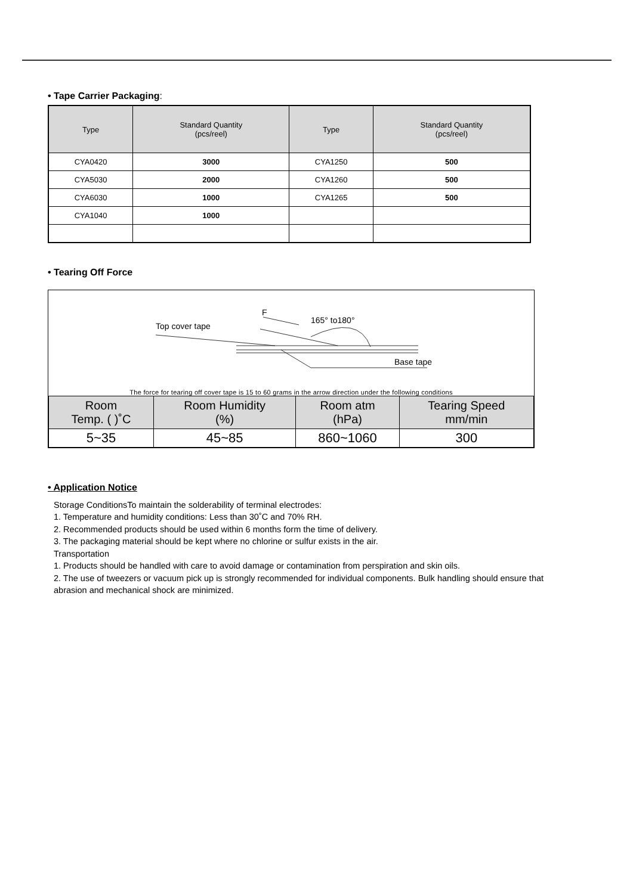• Tape Carrier Packaging:
| Type | Standard Quantity (pcs/reel) | Type | Standard Quantity (pcs/reel) |
| --- | --- | --- | --- |
| CYA0420 | 3000 | CYA1250 | 500 |
| CYA5030 | 2000 | CYA1260 | 500 |
| CYA6030 | 1000 | CYA1265 | 500 |
| CYA1040 | 1000 | | |
• Tearing Off Force
Top cover tape
F
165° to180°
Base tape
The force for tearing off cover tape is 15 to 60 grams in the arrow direction under the following conditions
| Room Temp. ( )˚C | Room Humidity (%) | Room atm (hPa) | Tearing Speed mm/min |
| 5~35 | 45~85 | 860~1060 | 300 |
• Application Notice
Storage ConditionsTo maintain the solderability of terminal electrodes:
1. Temperature and humidity conditions: Less than 30˚C and 70% RH.
2. Recommended products should be used within 6 months form the time of delivery.
3. The packaging material should be kept where no chlorine or sulfur exists in the air.
Transportation
1. Products should be handled with care to avoid damage or contamination from perspiration and skin oils.
2. The use of tweezers or vacuum pick up is strongly recommended for individual components. Bulk handling should ensure that abrasion and mechanical shock are minimized.